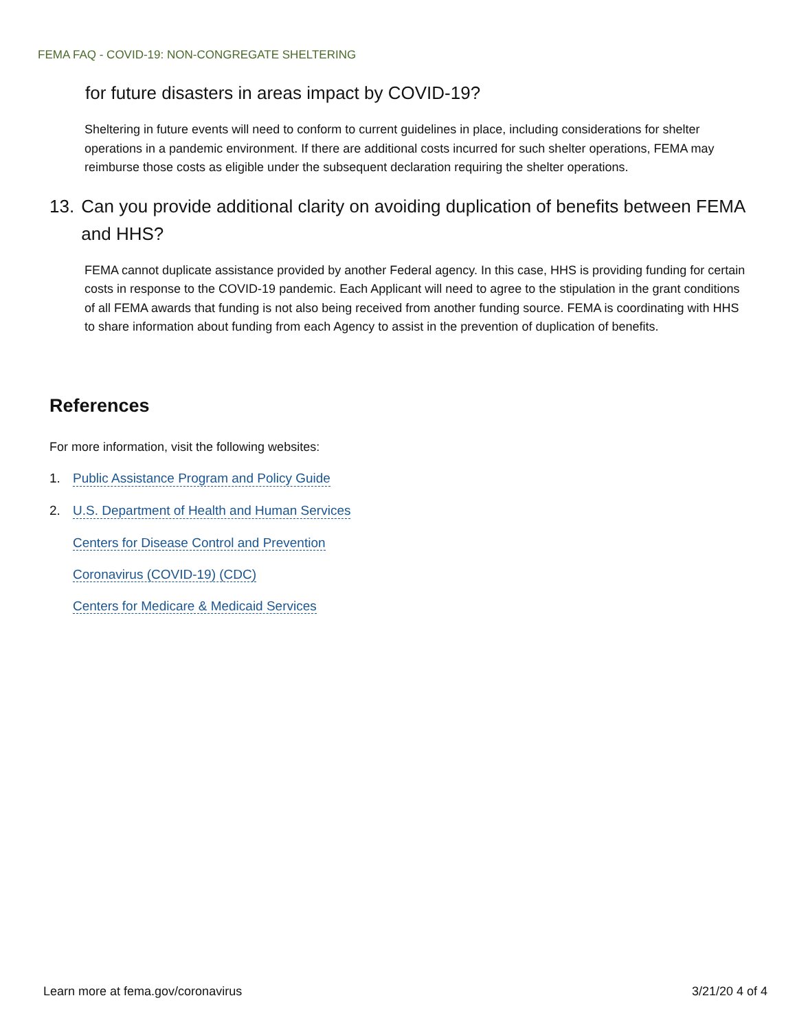FEMA FAQ - COVID-19: NON-CONGREGATE SHELTERING
for future disasters in areas impact by COVID-19?
Sheltering in future events will need to conform to current guidelines in place, including considerations for shelter operations in a pandemic environment. If there are additional costs incurred for such shelter operations, FEMA may reimburse those costs as eligible under the subsequent declaration requiring the shelter operations.
13. Can you provide additional clarity on avoiding duplication of benefits between FEMA and HHS?
FEMA cannot duplicate assistance provided by another Federal agency. In this case, HHS is providing funding for certain costs in response to the COVID-19 pandemic. Each Applicant will need to agree to the stipulation in the grant conditions of all FEMA awards that funding is not also being received from another funding source. FEMA is coordinating with HHS to share information about funding from each Agency to assist in the prevention of duplication of benefits.
References
For more information, visit the following websites:
1. Public Assistance Program and Policy Guide
2. U.S. Department of Health and Human Services
Centers for Disease Control and Prevention
Coronavirus (COVID-19) (CDC)
Centers for Medicare & Medicaid Services
Learn more at fema.gov/coronavirus 3/21/20 4 of 4